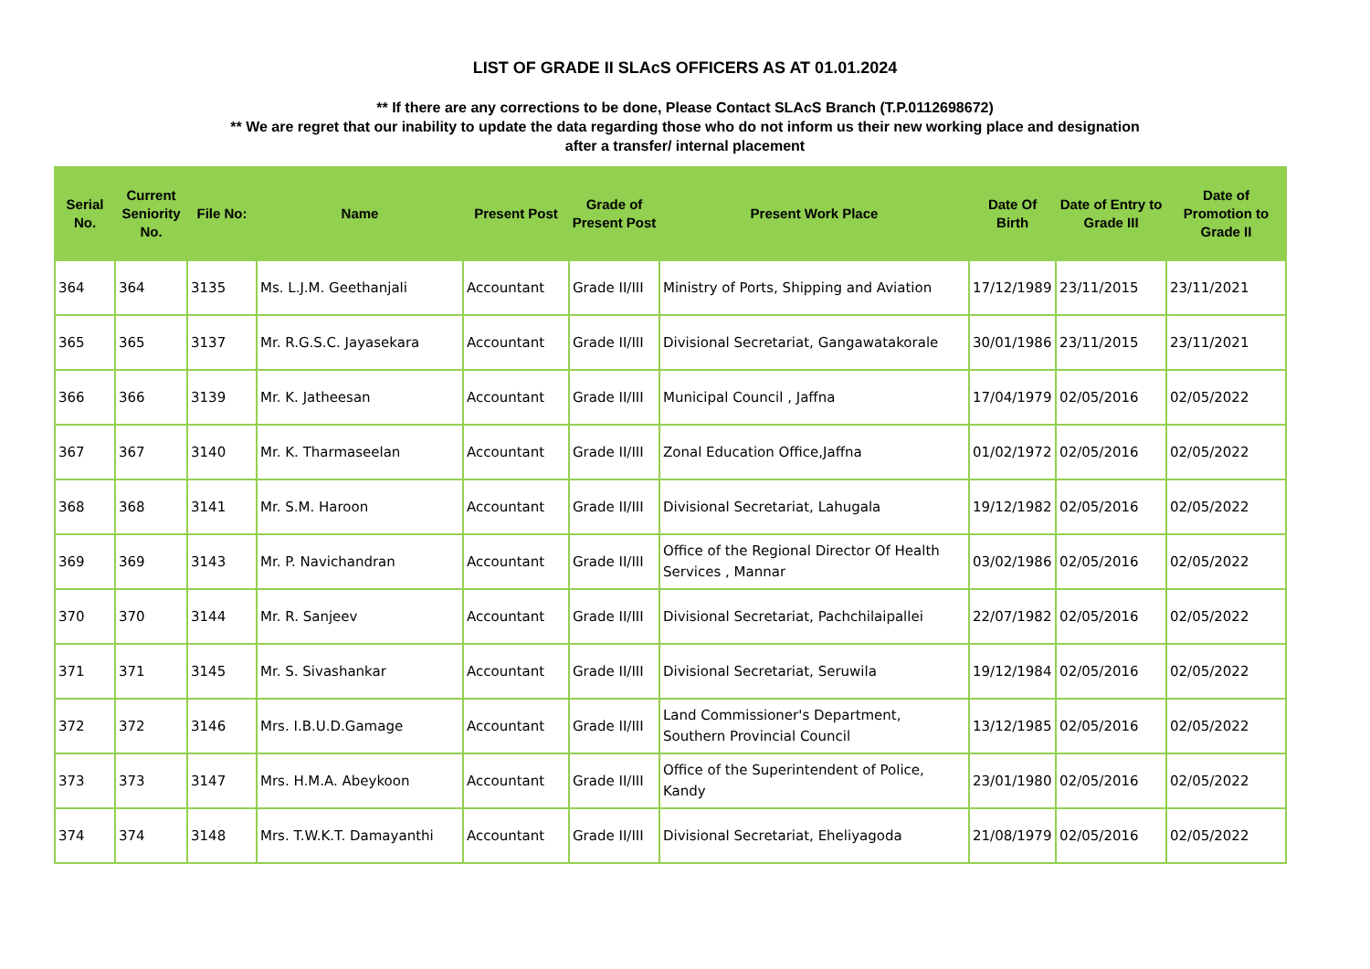LIST OF GRADE II SLAcS OFFICERS AS AT 01.01.2024
** If there are any corrections to be done, Please Contact SLAcS Branch (T.P.0112698672)
** We are regret that our inability to update the data regarding those who do not inform us their new working place and designation
after a transfer/ internal placement
| Serial No. | Current Seniority No. | File No: | Name | Present Post | Grade of Present Post | Present Work Place | Date Of Birth | Date of Entry to Grade III | Date of Promotion to Grade II |
| --- | --- | --- | --- | --- | --- | --- | --- | --- | --- |
| 364 | 364 | 3135 | Ms. L.J.M. Geethanjali | Accountant | Grade II/III | Ministry of Ports, Shipping and Aviation | 17/12/1989 | 23/11/2015 | 23/11/2021 |
| 365 | 365 | 3137 | Mr. R.G.S.C. Jayasekara | Accountant | Grade II/III | Divisional Secretariat, Gangawatakorale | 30/01/1986 | 23/11/2015 | 23/11/2021 |
| 366 | 366 | 3139 | Mr. K. Jatheesan | Accountant | Grade II/III | Municipal Council , Jaffna | 17/04/1979 | 02/05/2016 | 02/05/2022 |
| 367 | 367 | 3140 | Mr. K. Tharmaseelan | Accountant | Grade II/III | Zonal Education Office,Jaffna | 01/02/1972 | 02/05/2016 | 02/05/2022 |
| 368 | 368 | 3141 | Mr. S.M. Haroon | Accountant | Grade II/III | Divisional Secretariat, Lahugala | 19/12/1982 | 02/05/2016 | 02/05/2022 |
| 369 | 369 | 3143 | Mr. P. Navichandran | Accountant | Grade II/III | Office of the Regional Director Of Health Services , Mannar | 03/02/1986 | 02/05/2016 | 02/05/2022 |
| 370 | 370 | 3144 | Mr. R. Sanjeev | Accountant | Grade II/III | Divisional Secretariat, Pachchilaipallei | 22/07/1982 | 02/05/2016 | 02/05/2022 |
| 371 | 371 | 3145 | Mr. S. Sivashankar | Accountant | Grade II/III | Divisional Secretariat, Seruwila | 19/12/1984 | 02/05/2016 | 02/05/2022 |
| 372 | 372 | 3146 | Mrs. I.B.U.D.Gamage | Accountant | Grade II/III | Land Commissioner's Department, Southern Provincial Council | 13/12/1985 | 02/05/2016 | 02/05/2022 |
| 373 | 373 | 3147 | Mrs. H.M.A. Abeykoon | Accountant | Grade II/III | Office of the Superintendent of Police, Kandy | 23/01/1980 | 02/05/2016 | 02/05/2022 |
| 374 | 374 | 3148 | Mrs. T.W.K.T. Damayanthi | Accountant | Grade II/III | Divisional Secretariat, Eheliyagoda | 21/08/1979 | 02/05/2016 | 02/05/2022 |